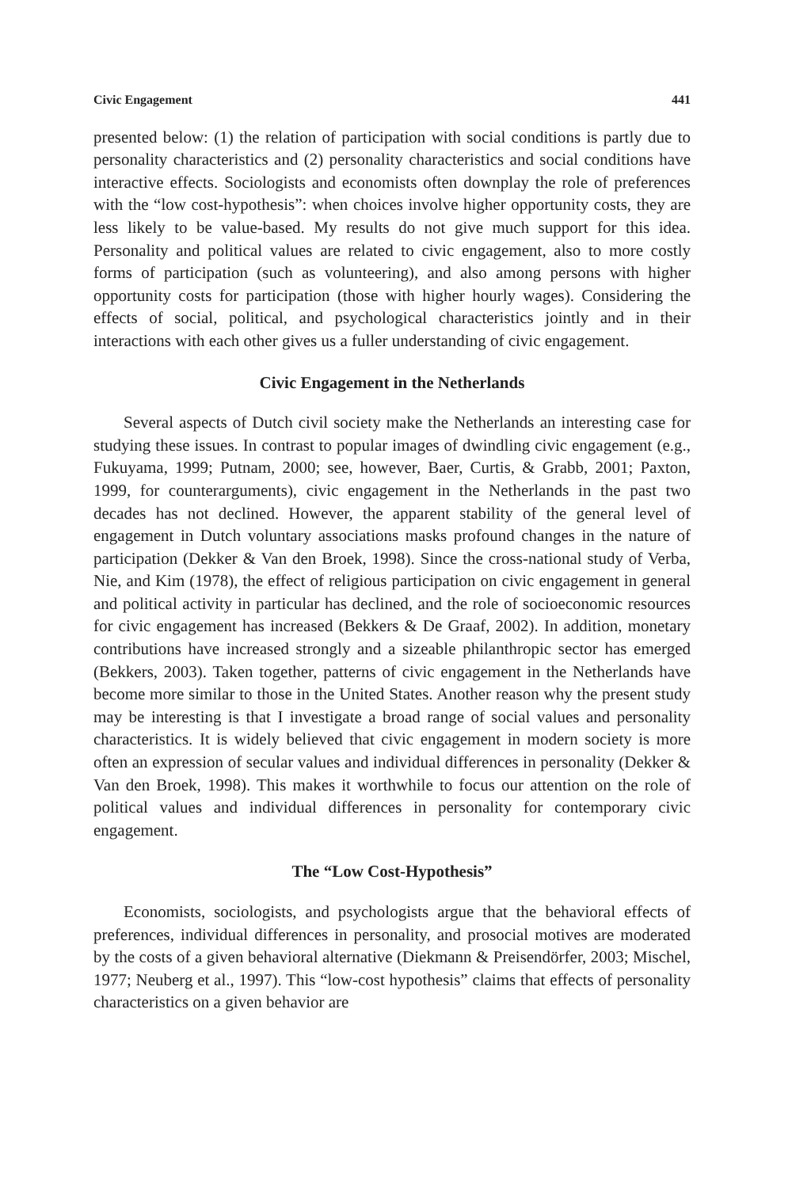Civic Engagement 441
presented below: (1) the relation of participation with social conditions is partly due to personality characteristics and (2) personality characteristics and social conditions have interactive effects. Sociologists and economists often downplay the role of preferences with the “low cost-hypothesis”: when choices involve higher opportunity costs, they are less likely to be value-based. My results do not give much support for this idea. Personality and political values are related to civic engagement, also to more costly forms of participation (such as volunteering), and also among persons with higher opportunity costs for participation (those with higher hourly wages). Considering the effects of social, political, and psychological characteristics jointly and in their interactions with each other gives us a fuller understanding of civic engagement.
Civic Engagement in the Netherlands
Several aspects of Dutch civil society make the Netherlands an interesting case for studying these issues. In contrast to popular images of dwindling civic engagement (e.g., Fukuyama, 1999; Putnam, 2000; see, however, Baer, Curtis, & Grabb, 2001; Paxton, 1999, for counterarguments), civic engagement in the Netherlands in the past two decades has not declined. However, the apparent stability of the general level of engagement in Dutch voluntary associations masks profound changes in the nature of participation (Dekker & Van den Broek, 1998). Since the cross-national study of Verba, Nie, and Kim (1978), the effect of religious participation on civic engagement in general and political activity in particular has declined, and the role of socioeconomic resources for civic engagement has increased (Bekkers & De Graaf, 2002). In addition, monetary contributions have increased strongly and a sizeable philanthropic sector has emerged (Bekkers, 2003). Taken together, patterns of civic engagement in the Netherlands have become more similar to those in the United States. Another reason why the present study may be interesting is that I investigate a broad range of social values and personality characteristics. It is widely believed that civic engagement in modern society is more often an expression of secular values and individual differences in personality (Dekker & Van den Broek, 1998). This makes it worthwhile to focus our attention on the role of political values and individual differences in personality for contemporary civic engagement.
The “Low Cost-Hypothesis”
Economists, sociologists, and psychologists argue that the behavioral effects of preferences, individual differences in personality, and prosocial motives are moderated by the costs of a given behavioral alternative (Diekmann & Preisendörfer, 2003; Mischel, 1977; Neuberg et al., 1997). This “low-cost hypothesis” claims that effects of personality characteristics on a given behavior are